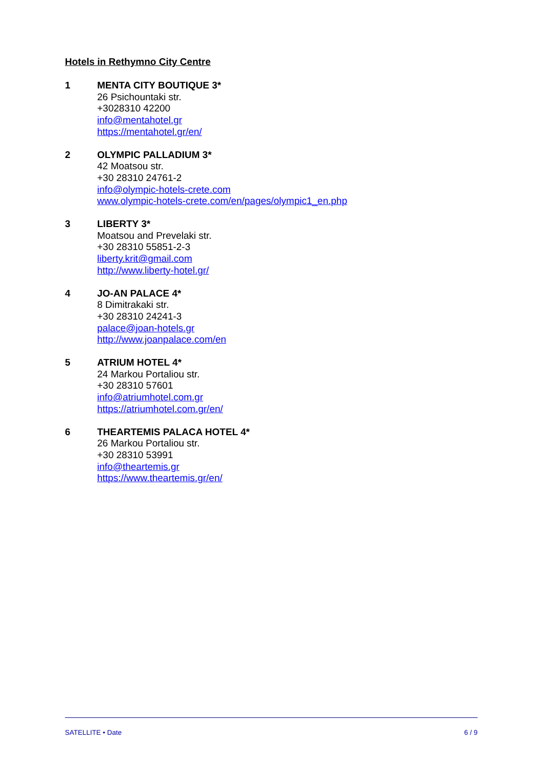Hotels in Rethymno City Centre
1 MENTA CITY BOUTIQUE 3*
26 Psichountaki str.
+3028310 42200
info@mentahotel.gr
https://mentahotel.gr/en/
2 OLYMPIC PALLADIUM 3*
42 Moatsou str.
+30 28310 24761-2
info@olympic-hotels-crete.com
www.olympic-hotels-crete.com/en/pages/olympic1_en.php
3 LIBERTY 3*
Moatsou and Prevelaki str.
+30 28310 55851-2-3
liberty.krit@gmail.com
http://www.liberty-hotel.gr/
4 JO-AN PALACE 4*
8 Dimitrakaki str.
+30 28310 24241-3
palace@joan-hotels.gr
http://www.joanpalace.com/en
5 ATRIUM HOTEL 4*
24 Markou Portaliou str.
+30 28310 57601
info@atriumhotel.com.gr
https://atriumhotel.com.gr/en/
6 THEARTEMIS PALACA HOTEL 4*
26 Markou Portaliou str.
+30 28310 53991
info@theartemis.gr
https://www.theartemis.gr/en/
SATELLITE • Date 6 / 9